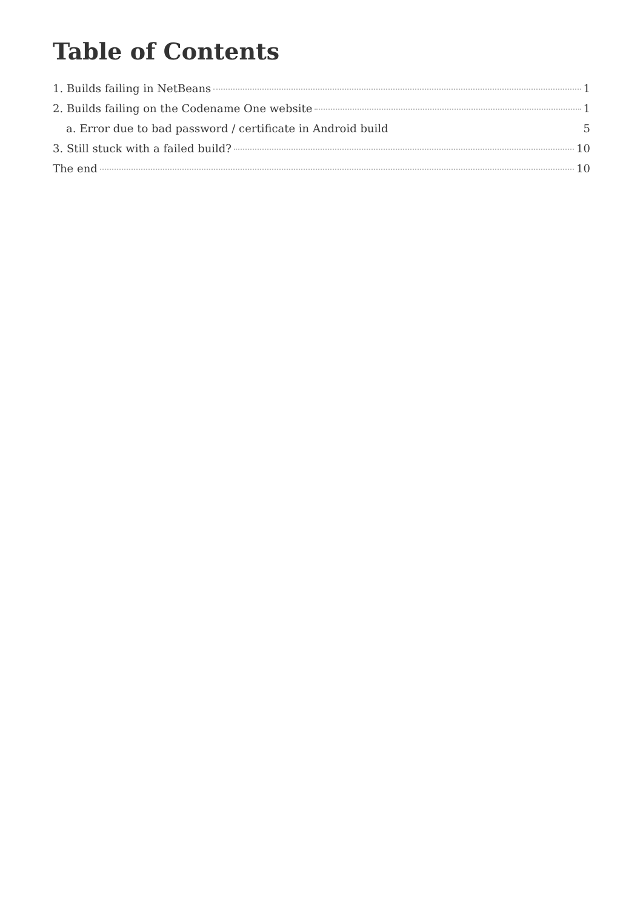Table of Contents
1. Builds failing in NetBeans 1
2. Builds failing on the Codename One website 1
a. Error due to bad password / certificate in Android build 5
3. Still stuck with a failed build? 10
The end 10